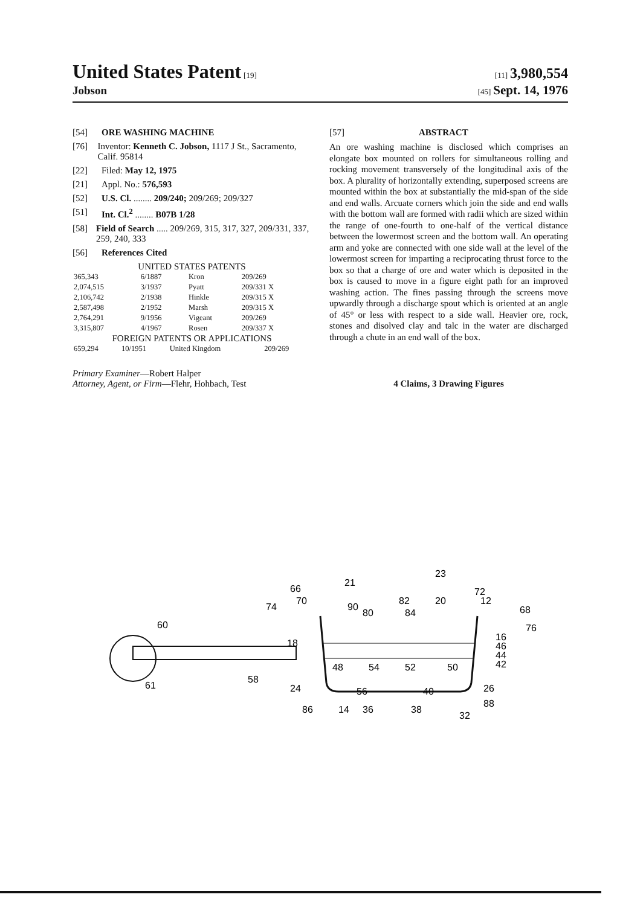United States Patent [19] [11] 3,980,554
Jobson [45] Sept. 14, 1976
[54] ORE WASHING MACHINE
[76] Inventor: Kenneth C. Jobson, 1117 J St., Sacramento, Calif. 95814
[22] Filed: May 12, 1975
[21] Appl. No.: 576,593
[52] U.S. Cl. ........ 209/240; 209/269; 209/327
[51] Int. Cl.<sup>2</sup> ........ B07B 1/28
[58] Field of Search ..... 209/269, 315, 317, 327, 209/331, 337, 259, 240, 333
[56] References Cited
UNITED STATES PATENTS
| 365,343 | 6/1887 | Kron | 209/269 |
| 2,074,515 | 3/1937 | Pyatt | 209/331 X |
| 2,106,742 | 2/1938 | Hinkle | 209/315 X |
| 2,587,498 | 2/1952 | Marsh | 209/315 X |
| 2,764,291 | 9/1956 | Vigeant | 209/269 |
| 3,315,807 | 4/1967 | Rosen | 209/337 X |
FOREIGN PATENTS OR APPLICATIONS
| 659,294 | 10/1951 | United Kingdom | 209/269 |
Primary Examiner—Robert Halper
Attorney, Agent, or Firm—Flehr, Hohbach, Test
[57] ABSTRACT
An ore washing machine is disclosed which comprises an elongate box mounted on rollers for simultaneous rolling and rocking movement transversely of the longitudinal axis of the box. A plurality of horizontally extending, superposed screens are mounted within the box at substantially the mid-span of the side and end walls. Arcuate corners which join the side and end walls with the bottom wall are formed with radii which are sized within the range of one-fourth to one-half of the vertical distance between the lowermost screen and the bottom wall. An operating arm and yoke are connected with one side wall at the level of the lowermost screen for imparting a reciprocating thrust force to the box so that a charge of ore and water which is deposited in the box is caused to move in a figure eight path for an improved washing action. The fines passing through the screens move upwardly through a discharge spout which is oriented at an angle of 45° or less with respect to a side wall. Heavier ore, rock, stones and disolved clay and talc in the water are discharged through a chute in an end wall of the box.
4 Claims, 3 Drawing Figures
60
61
58
74
66
70
21
90
80
82
84
20
23
72
12
68
76
16
46
44
42
18
48
54
52
50
24
26
56
40
88
86
14
36
38
32